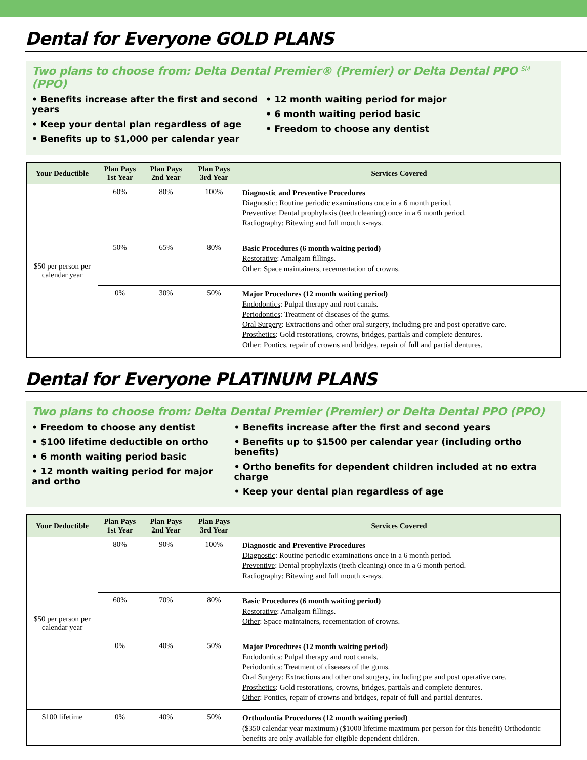Dental for Everyone GOLD PLANS
Two plans to choose from: Delta Dental Premier® (Premier) or Delta Dental PPO <sup>SM</sup> (PPO)
• Benefits increase after the first and second years
• Keep your dental plan regardless of age
• Benefits up to $1,000 per calendar year
• 12 month waiting period for major
• 6 month waiting period basic
• Freedom to choose any dentist
| Your Deductible | Plan Pays 1st Year | Plan Pays 2nd Year | Plan Pays 3rd Year | Services Covered |
| --- | --- | --- | --- | --- |
| $50 per person per calendar year | 60% | 80% | 100% | Diagnostic and Preventive Procedures Diagnostic : Routine periodic examinations once in a 6 month period. Preventive : Dental prophylaxis (teeth cleaning) once in a 6 month period. Radiography : Bitewing and full mouth x-rays. |
| | 50% | 65% | 80% | Basic Procedures (6 month waiting period) Restorative : Amalgam fillings. Other : Space maintainers, recementation of crowns. |
| | 0% | 30% | 50% | Major Procedures (12 month waiting period) Endodontics : Pulpal therapy and root canals. Periodontics : Treatment of diseases of the gums. Oral Surgery : Extractions and other oral surgery, including pre and post operative care. Prosthetics : Gold restorations, crowns, bridges, partials and complete dentures. Other : Pontics, repair of crowns and bridges, repair of full and partial dentures. |
Dental for Everyone PLATINUM PLANS
Two plans to choose from: Delta Dental Premier (Premier) or Delta Dental PPO (PPO)
• Freedom to choose any dentist
• $100 lifetime deductible on ortho
• 6 month waiting period basic
• 12 month waiting period for major and ortho
• Benefits increase after the first and second years
• Benefits up to $1500 per calendar year (including ortho benefits)
• Ortho benefits for dependent children included at no extra charge
• Keep your dental plan regardless of age
| Your Deductible | Plan Pays 1st Year | Plan Pays 2nd Year | Plan Pays 3rd Year | Services Covered |
| --- | --- | --- | --- | --- |
| $50 per person per calendar year | 80% | 90% | 100% | Diagnostic and Preventive Procedures Diagnostic : Routine periodic examinations once in a 6 month period. Preventive : Dental prophylaxis (teeth cleaning) once in a 6 month period. Radiography : Bitewing and full mouth x-rays. |
| | 60% | 70% | 80% | Basic Procedures (6 month waiting period) Restorative : Amalgam fillings. Other : Space maintainers, recementation of crowns. |
| | 0% | 40% | 50% | Major Procedures (12 month waiting period) Endodontics : Pulpal therapy and root canals. Periodontics : Treatment of diseases of the gums. Oral Surgery : Extractions and other oral surgery, including pre and post operative care. Prosthetics : Gold restorations, crowns, bridges, partials and complete dentures. Other : Pontics, repair of crowns and bridges, repair of full and partial dentures. |
| $100 lifetime | 0% | 40% | 50% | Orthodontia Procedures (12 month waiting period) ($350 calendar year maximum) ($1000 lifetime maximum per person for this benefit) Orthodontic benefits are only available for eligible dependent children. |